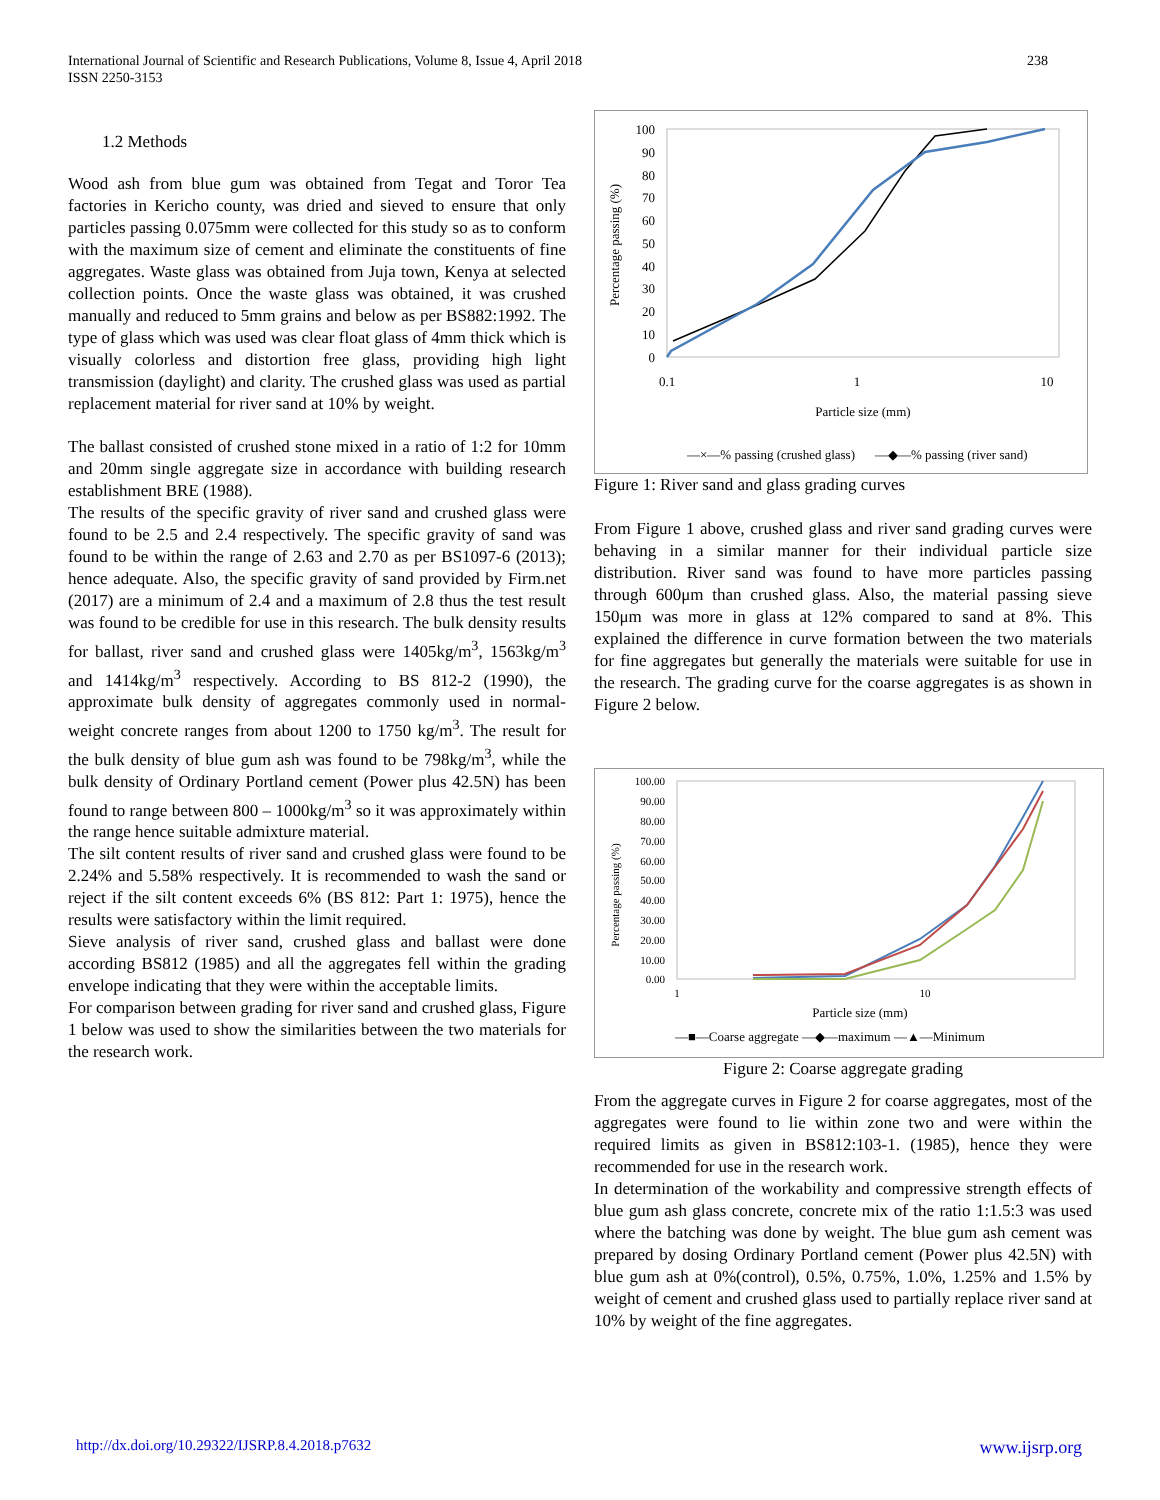238 International Journal of Scientific and Research Publications, Volume 8, Issue 4, April 2018
ISSN 2250-3153
1.2 Methods
Wood ash from blue gum was obtained from Tegat and Toror Tea factories in Kericho county, was dried and sieved to ensure that only particles passing 0.075mm were collected for this study so as to conform with the maximum size of cement and eliminate the constituents of fine aggregates. Waste glass was obtained from Juja town, Kenya at selected collection points. Once the waste glass was obtained, it was crushed manually and reduced to 5mm grains and below as per BS882:1992. The type of glass which was used was clear float glass of 4mm thick which is visually colorless and distortion free glass, providing high light transmission (daylight) and clarity. The crushed glass was used as partial replacement material for river sand at 10% by weight.
The ballast consisted of crushed stone mixed in a ratio of 1:2 for 10mm and 20mm single aggregate size in accordance with building research establishment BRE (1988).
The results of the specific gravity of river sand and crushed glass were found to be 2.5 and 2.4 respectively. The specific gravity of sand was found to be within the range of 2.63 and 2.70 as per BS1097-6 (2013); hence adequate. Also, the specific gravity of sand provided by Firm.net (2017) are a minimum of 2.4 and a maximum of 2.8 thus the test result was found to be credible for use in this research. The bulk density results for ballast, river sand and crushed glass were 1405kg/m<sup>3</sup>, 1563kg/m<sup>3</sup> and 1414kg/m<sup>3</sup> respectively. According to BS 812-2 (1990), the approximate bulk density of aggregates commonly used in normal-weight concrete ranges from about 1200 to 1750 kg/m<sup>3</sup>. The result for the bulk density of blue gum ash was found to be 798kg/m<sup>3</sup>, while the bulk density of Ordinary Portland cement (Power plus 42.5N) has been found to range between 800 – 1000kg/m<sup>3</sup> so it was approximately within the range hence suitable admixture material.
The silt content results of river sand and crushed glass were found to be 2.24% and 5.58% respectively. It is recommended to wash the sand or reject if the silt content exceeds 6% (BS 812: Part 1: 1975), hence the results were satisfactory within the limit required.
Sieve analysis of river sand, crushed glass and ballast were done according BS812 (1985) and all the aggregates fell within the grading envelope indicating that they were within the acceptable limits.
For comparison between grading for river sand and crushed glass, Figure 1 below was used to show the similarities between the two materials for the research work.
Percentage passing (%)
100
90
80
70
60
50
40
30
20
10
0
0.1
1
10
Particle size (mm)
—×—% passing (crushed glass)
—◆—% passing (river sand)
Figure 1: River sand and glass grading curves
From Figure 1 above, crushed glass and river sand grading curves were behaving in a similar manner for their individual particle size distribution. River sand was found to have more particles passing through 600μm than crushed glass. Also, the material passing sieve 150μm was more in glass at 12% compared to sand at 8%. This explained the difference in curve formation between the two materials for fine aggregates but generally the materials were suitable for use in the research. The grading curve for the coarse aggregates is as shown in Figure 2 below.
Percentage passing (%)
100.00
90.00
80.00
70.00
60.00
50.00
40.00
30.00
20.00
10.00
0.00
1
10
Particle size (mm)
—■—Coarse aggregate —◆—maximum —▲—Minimum
Figure 2: Coarse aggregate grading
From the aggregate curves in Figure 2 for coarse aggregates, most of the aggregates were found to lie within zone two and were within the required limits as given in BS812:103-1. (1985), hence they were recommended for use in the research work.
In determination of the workability and compressive strength effects of blue gum ash glass concrete, concrete mix of the ratio 1:1.5:3 was used where the batching was done by weight. The blue gum ash cement was prepared by dosing Ordinary Portland cement (Power plus 42.5N) with blue gum ash at 0%(control), 0.5%, 0.75%, 1.0%, 1.25% and 1.5% by weight of cement and crushed glass used to partially replace river sand at 10% by weight of the fine aggregates.
www.ijsrp.org http://dx.doi.org/10.29322/IJSRP.8.4.2018.p7632